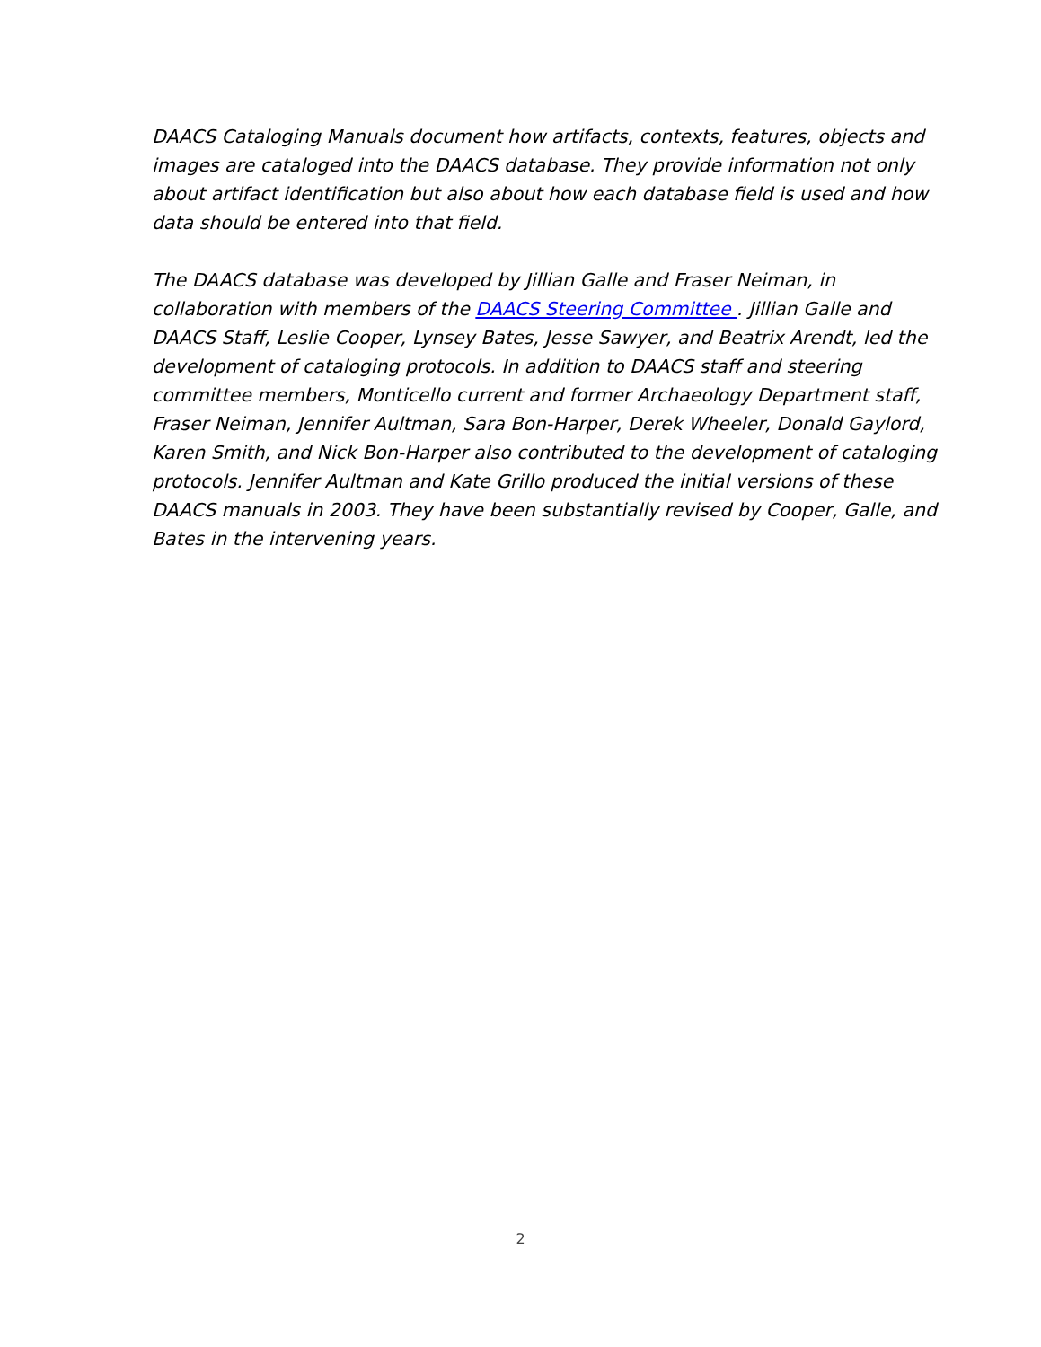DAACS Cataloging Manuals document how artifacts, contexts, features, objects and images are cataloged into the DAACS database. They provide information not only about artifact identification but also about how each database field is used and how data should be entered into that field.
The DAACS database was developed by Jillian Galle and Fraser Neiman, in collaboration with members of the DAACS Steering Committee . Jillian Galle and DAACS Staff, Leslie Cooper, Lynsey Bates, Jesse Sawyer, and Beatrix Arendt, led the development of cataloging protocols. In addition to DAACS staff and steering committee members, Monticello current and former Archaeology Department staff, Fraser Neiman, Jennifer Aultman, Sara Bon-Harper, Derek Wheeler, Donald Gaylord, Karen Smith, and Nick Bon-Harper also contributed to the development of cataloging protocols. Jennifer Aultman and Kate Grillo produced the initial versions of these DAACS manuals in 2003. They have been substantially revised by Cooper, Galle, and Bates in the intervening years.
2